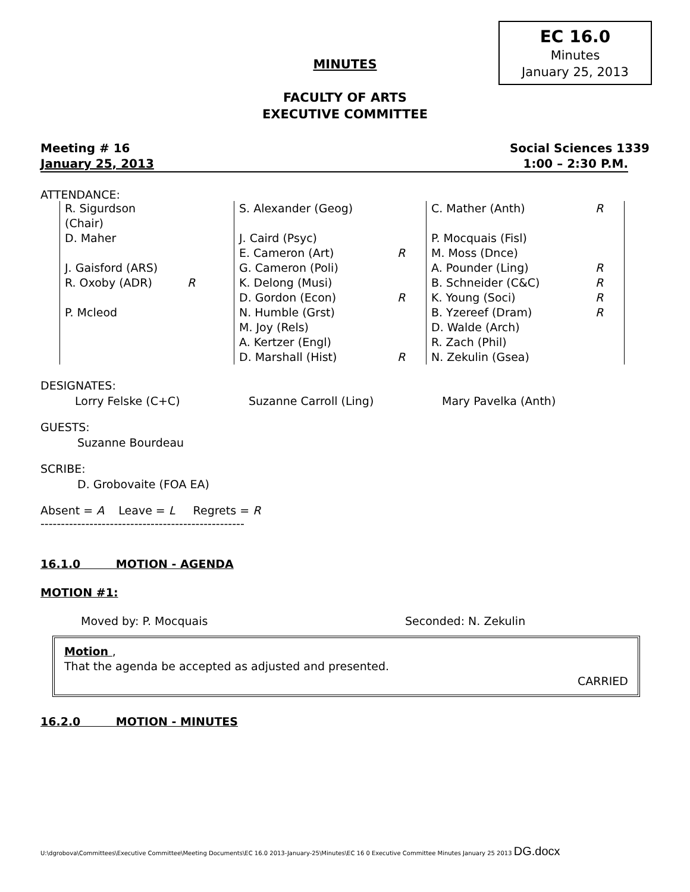EC 16.0
Minutes
January 25, 2013
MINUTES
FACULTY OF ARTS
EXECUTIVE COMMITTEE
Meeting # 16 Social Sciences 1339
January 25, 2013 1:00 – 2:30 P.M.
ATTENDANCE:
| R. Sigurdson (Chair) | | S. Alexander (Geog) | | C. Mather (Anth) | R |
| D. Maher | | J. Caird (Psyc) | | P. Mocquais (Fisl) | |
| | | E. Cameron (Art) | R | M. Moss (Dnce) | |
| J. Gaisford (ARS) | | G. Cameron (Poli) | | A. Pounder (Ling) | R |
| R. Oxoby (ADR) | R | K. Delong (Musi) | | B. Schneider (C&C) | R |
| | | D. Gordon (Econ) | R | K. Young (Soci) | R |
| P. Mcleod | | N. Humble (Grst) | | B. Yzereef (Dram) | R |
| | | M. Joy (Rels) | | D. Walde (Arch) | |
| | | A. Kertzer (Engl) | | R. Zach (Phil) | |
| | | D. Marshall (Hist) | R | N. Zekulin (Gsea) | |
DESIGNATES:
Lorry Felske (C+C) Suzanne Carroll (Ling) Mary Pavelka (Anth)
GUESTS:
Suzanne Bourdeau
SCRIBE:
D. Grobovaite (FOA EA)
Absent = A Leave = L Regrets = R
--------------------------------------------------
16.1.0 MOTION - AGENDA
MOTION #1:
Moved by: P. Mocquais Seconded: N. Zekulin
Motion ,
That the agenda be accepted as adjusted and presented.
CARRIED
16.2.0 MOTION - MINUTES
U:\dgrobova\Committees\Executive Committee\Meeting Documents\EC 16.0 2013-January-25\Minutes\EC 16 0 Executive Committee Minutes January 25 2013 DG.docx